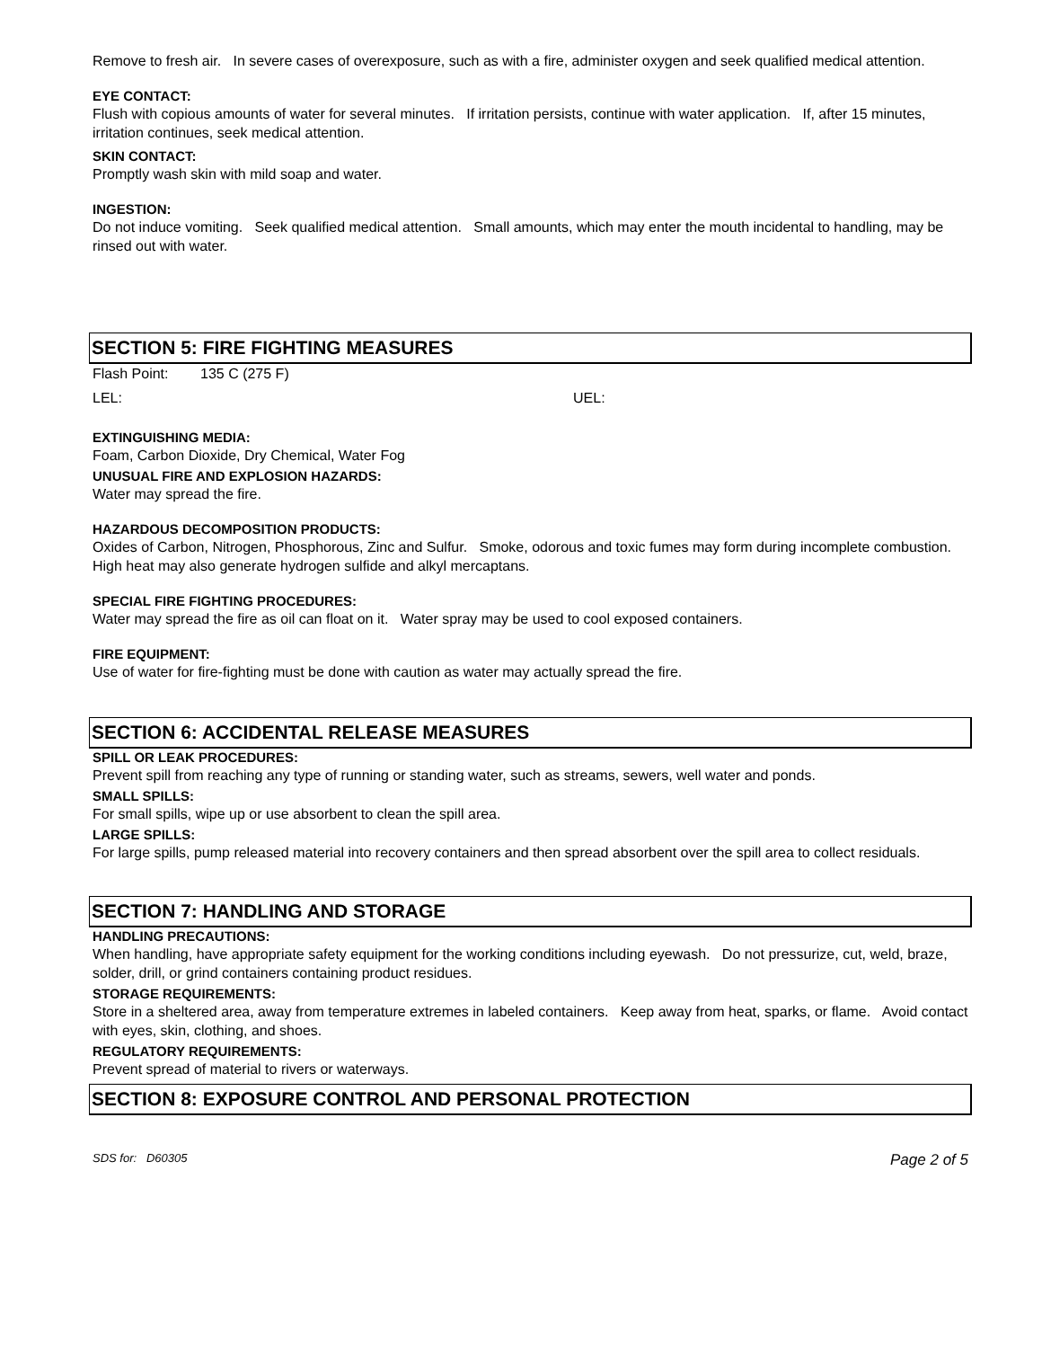Remove to fresh air. In severe cases of overexposure, such as with a fire, administer oxygen and seek qualified medical attention.
EYE CONTACT:
Flush with copious amounts of water for several minutes. If irritation persists, continue with water application. If, after 15 minutes, irritation continues, seek medical attention.
SKIN CONTACT:
Promptly wash skin with mild soap and water.
INGESTION:
Do not induce vomiting. Seek qualified medical attention. Small amounts, which may enter the mouth incidental to handling, may be rinsed out with water.
SECTION 5: FIRE FIGHTING MEASURES
Flash Point: 135 C (275 F)
LEL: UEL:
EXTINGUISHING MEDIA:
Foam, Carbon Dioxide, Dry Chemical, Water Fog
UNUSUAL FIRE AND EXPLOSION HAZARDS:
Water may spread the fire.
HAZARDOUS DECOMPOSITION PRODUCTS:
Oxides of Carbon, Nitrogen, Phosphorous, Zinc and Sulfur. Smoke, odorous and toxic fumes may form during incomplete combustion. High heat may also generate hydrogen sulfide and alkyl mercaptans.
SPECIAL FIRE FIGHTING PROCEDURES:
Water may spread the fire as oil can float on it. Water spray may be used to cool exposed containers.
FIRE EQUIPMENT:
Use of water for fire-fighting must be done with caution as water may actually spread the fire.
SECTION 6: ACCIDENTAL RELEASE MEASURES
SPILL OR LEAK PROCEDURES:
Prevent spill from reaching any type of running or standing water, such as streams, sewers, well water and ponds.
SMALL SPILLS:
For small spills, wipe up or use absorbent to clean the spill area.
LARGE SPILLS:
For large spills, pump released material into recovery containers and then spread absorbent over the spill area to collect residuals.
SECTION 7: HANDLING AND STORAGE
HANDLING PRECAUTIONS:
When handling, have appropriate safety equipment for the working conditions including eyewash. Do not pressurize, cut, weld, braze, solder, drill, or grind containers containing product residues.
STORAGE REQUIREMENTS:
Store in a sheltered area, away from temperature extremes in labeled containers. Keep away from heat, sparks, or flame. Avoid contact with eyes, skin, clothing, and shoes.
REGULATORY REQUIREMENTS:
Prevent spread of material to rivers or waterways.
SECTION 8: EXPOSURE CONTROL AND PERSONAL PROTECTION
SDS for: D60305 Page 2 of 5